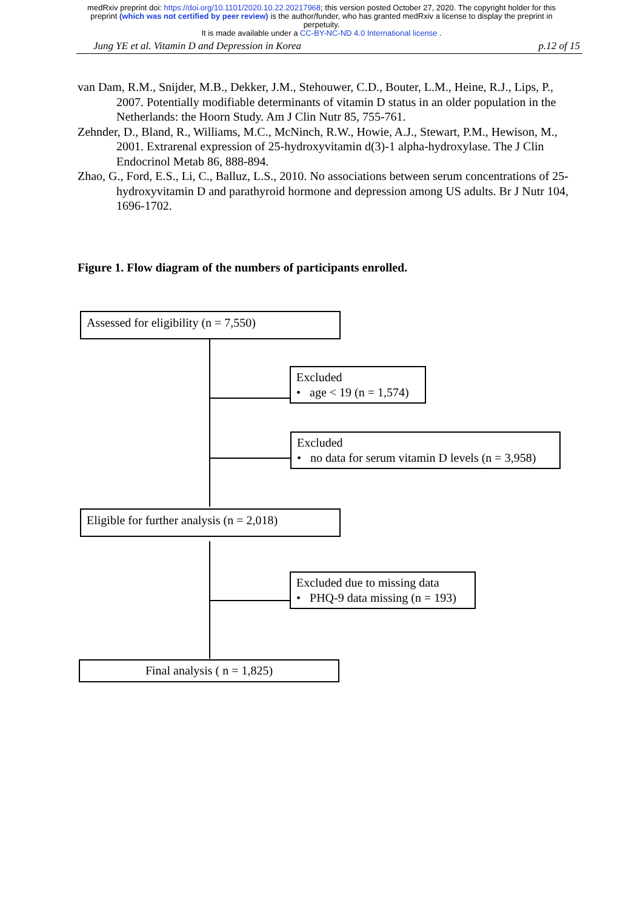medRxiv preprint doi: https://doi.org/10.1101/2020.10.22.20217968; this version posted October 27, 2020. The copyright holder for this
preprint (which was not certified by peer review) is the author/funder, who has granted medRxiv a license to display the preprint in
perpetuity.
It is made available under a CC-BY-NC-ND 4.0 International license .
Jung YE et al. Vitamin D and Depression in Korea p.12 of 15
van Dam, R.M., Snijder, M.B., Dekker, J.M., Stehouwer, C.D., Bouter, L.M., Heine, R.J., Lips, P., 2007. Potentially modifiable determinants of vitamin D status in an older population in the Netherlands: the Hoorn Study. Am J Clin Nutr 85, 755-761.
Zehnder, D., Bland, R., Williams, M.C., McNinch, R.W., Howie, A.J., Stewart, P.M., Hewison, M., 2001. Extrarenal expression of 25-hydroxyvitamin d(3)-1 alpha-hydroxylase. The J Clin Endocrinol Metab 86, 888-894.
Zhao, G., Ford, E.S., Li, C., Balluz, L.S., 2010. No associations between serum concentrations of 25-hydroxyvitamin D and parathyroid hormone and depression among US adults. Br J Nutr 104, 1696-1702.
Figure 1. Flow diagram of the numbers of participants enrolled.
Assessed for eligibility (n = 7,550)
Excluded
• age < 19 (n = 1,574)
Excluded
• no data for serum vitamin D levels (n = 3,958)
Eligible for further analysis (n = 2,018)
Excluded due to missing data
• PHQ-9 data missing (n = 193)
Final analysis ( n = 1,825)